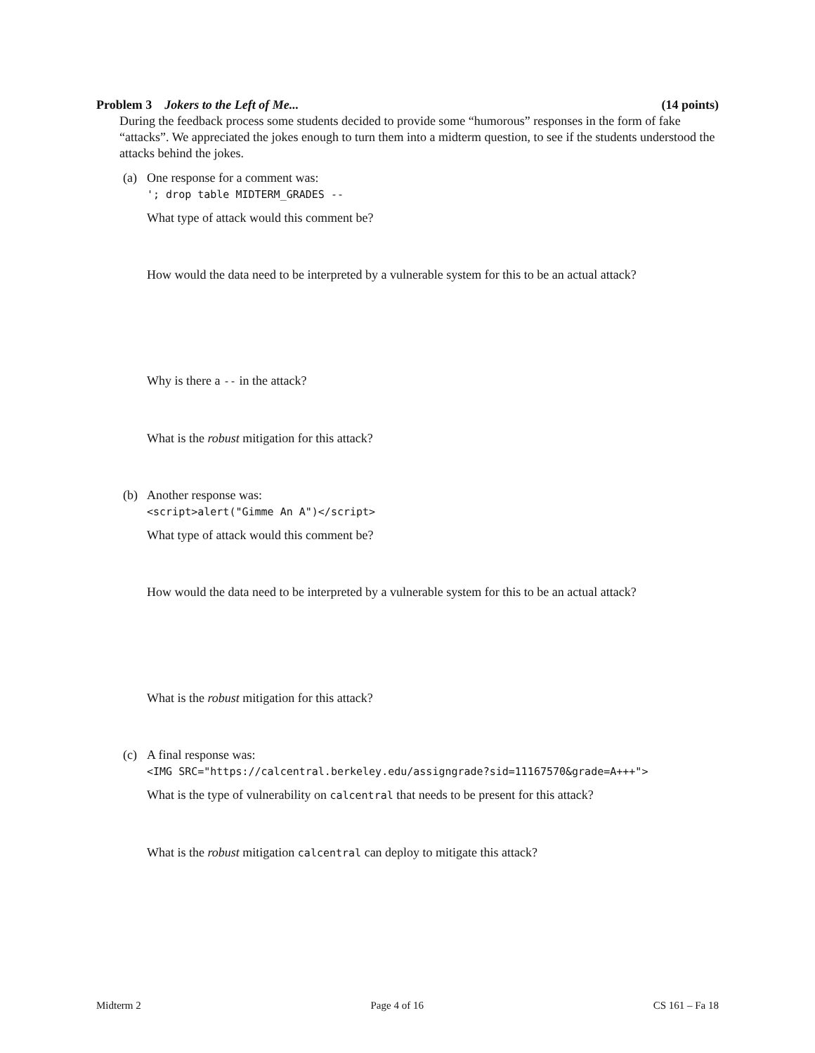Problem 3 Jokers to the Left of Me... (14 points)
During the feedback process some students decided to provide some “humorous” responses in the form of fake “attacks”. We appreciated the jokes enough to turn them into a midterm question, to see if the students understood the attacks behind the jokes.
(a) One response for a comment was:
'; drop table MIDTERM_GRADES --
What type of attack would this comment be?
How would the data need to be interpreted by a vulnerable system for this to be an actual attack?
Why is there a -- in the attack?
What is the robust mitigation for this attack?
(b) Another response was:
<script>alert("Gimme An A")</script>
What type of attack would this comment be?
How would the data need to be interpreted by a vulnerable system for this to be an actual attack?
What is the robust mitigation for this attack?
(c) A final response was:
<IMG SRC="https://calcentral.berkeley.edu/assigngrade?sid=11167570&grade=A+++">
What is the type of vulnerability on calcentral that needs to be present for this attack?
What is the robust mitigation calcentral can deploy to mitigate this attack?
Midterm 2 Page 4 of 16 CS 161 – Fa 18